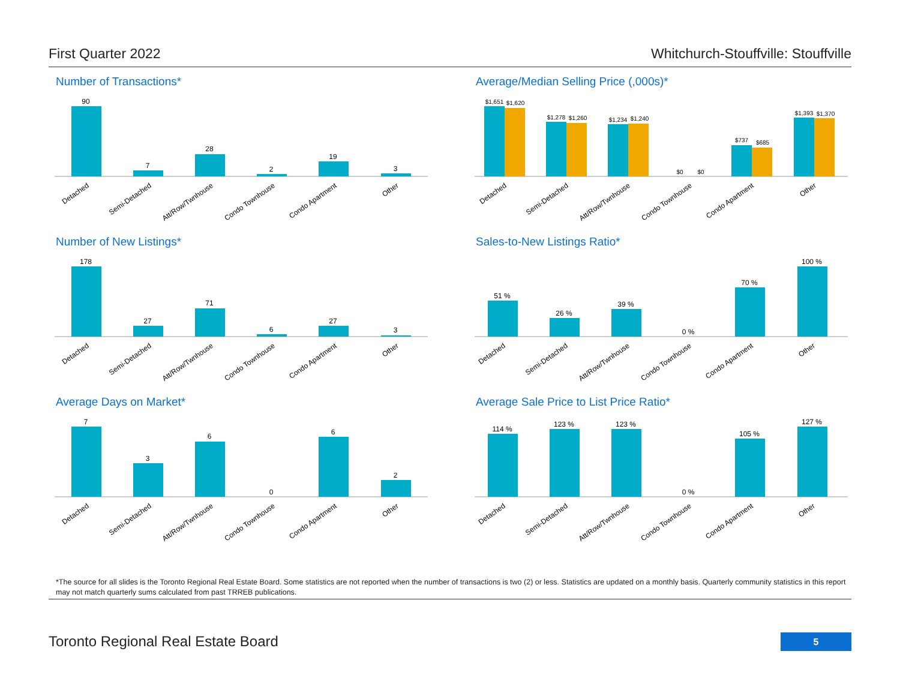First Quarter 2022 Whitchurch-Stouffville: Stouffville
Number of Transactions*
90
7
28
2
19
3
Detached
Semi-Detached
Att/Row/Twnhouse
Condo Townhouse
Condo Apartment
Other
Average/Median Selling Price (,000s)*
$1,651
$1,620
$1,278
$1,260
$1,234
$1,240
$0
$0
$737
$685
$1,393
$1,370
Detached
Semi-Detached
Att/Row/Twnhouse
Condo Townhouse
Condo Apartment
Other
Number of New Listings*
178
27
71
6
27
3
Detached
Semi-Detached
Att/Row/Twnhouse
Condo Townhouse
Condo Apartment
Other
Sales-to-New Listings Ratio*
51 %
26 %
39 %
0 %
70 %
100 %
Detached
Semi-Detached
Att/Row/Twnhouse
Condo Townhouse
Condo Apartment
Other
Average Days on Market*
7
3
6
0
6
2
Detached
Semi-Detached
Att/Row/Twnhouse
Condo Townhouse
Condo Apartment
Other
Average Sale Price to List Price Ratio*
114 %
123 %
123 %
0 %
105 %
127 %
Detached
Semi-Detached
Att/Row/Twnhouse
Condo Townhouse
Condo Apartment
Other
*The source for all slides is the Toronto Regional Real Estate Board. Some statistics are not reported when the number of transactions is two (2) or less. Statistics are updated on a monthly basis. Quarterly community statistics in this report may not match quarterly sums calculated from past TRREB publications.
Toronto Regional Real Estate Board
5